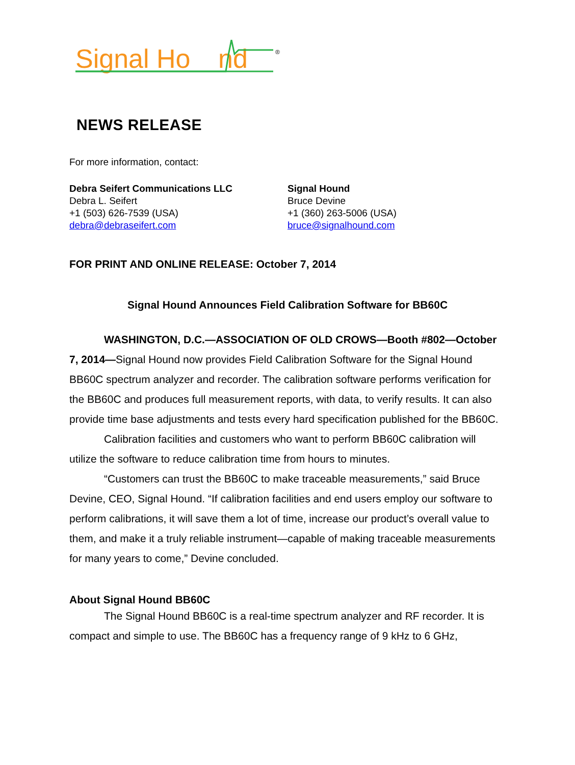Signal Ho
nd
®
NEWS RELEASE
For more information, contact:
Debra Seifert Communications LLC
Debra L. Seifert
+1 (503) 626-7539 (USA)
debra@debraseifert.com
Signal Hound
Bruce Devine
+1 (360) 263-5006 (USA)
bruce@signalhound.com
FOR PRINT AND ONLINE RELEASE: October 7, 2014
Signal Hound Announces Field Calibration Software for BB60C
WASHINGTON, D.C.—ASSOCIATION OF OLD CROWS—Booth #802—October 7, 2014—Signal Hound now provides Field Calibration Software for the Signal Hound BB60C spectrum analyzer and recorder. The calibration software performs verification for the BB60C and produces full measurement reports, with data, to verify results. It can also provide time base adjustments and tests every hard specification published for the BB60C.
Calibration facilities and customers who want to perform BB60C calibration will utilize the software to reduce calibration time from hours to minutes.
“Customers can trust the BB60C to make traceable measurements,” said Bruce Devine, CEO, Signal Hound. “If calibration facilities and end users employ our software to perform calibrations, it will save them a lot of time, increase our product’s overall value to them, and make it a truly reliable instrument—capable of making traceable measurements for many years to come,” Devine concluded.
About Signal Hound BB60C
The Signal Hound BB60C is a real-time spectrum analyzer and RF recorder. It is compact and simple to use. The BB60C has a frequency range of 9 kHz to 6 GHz,